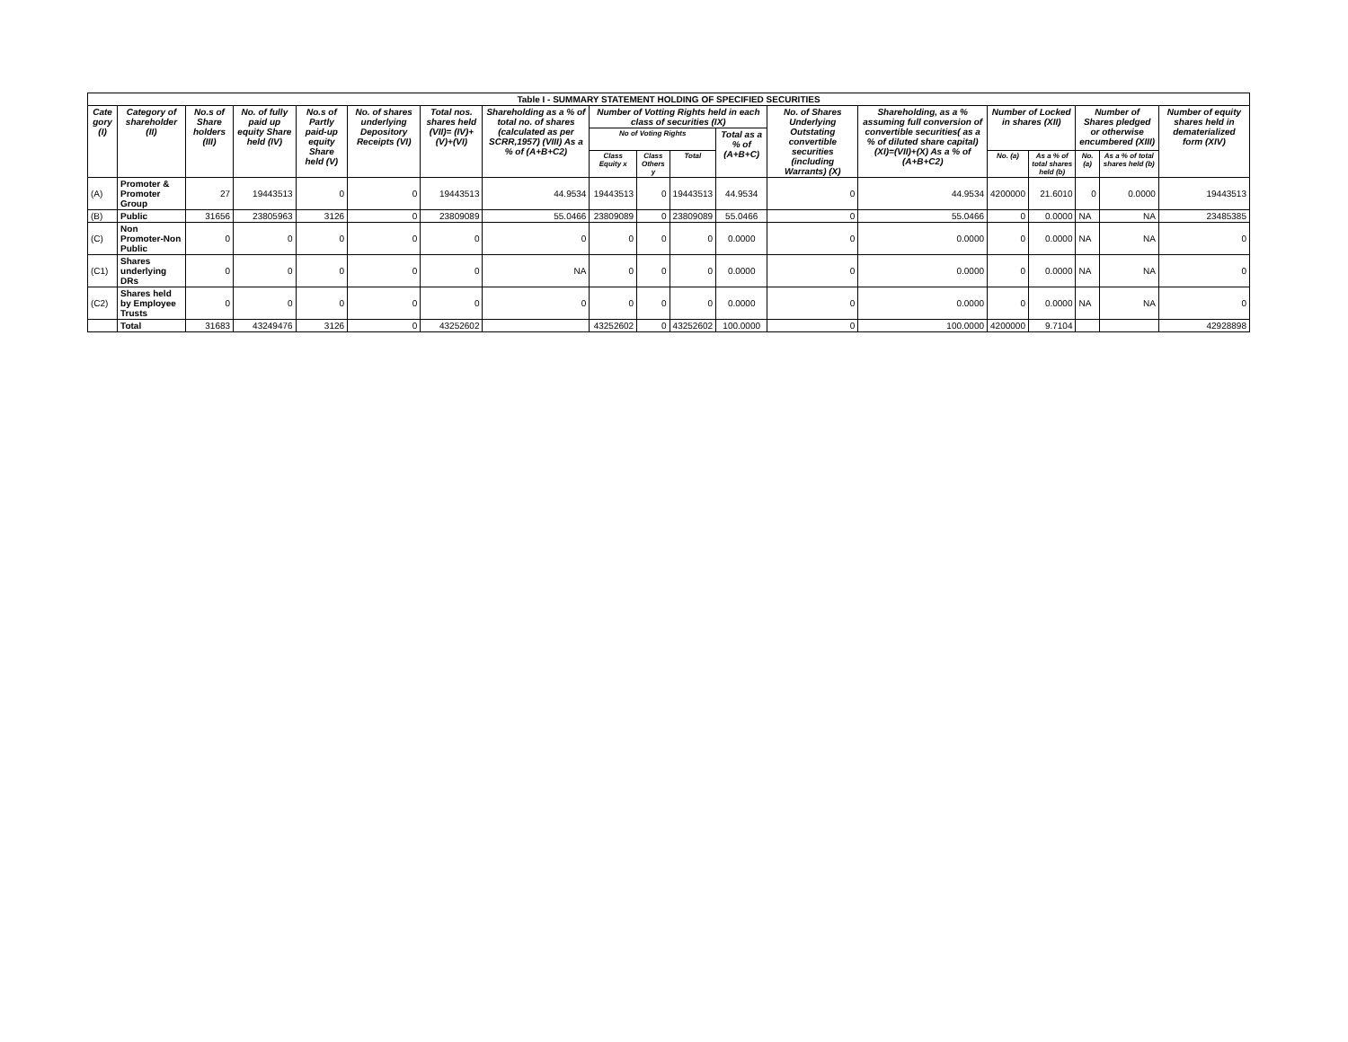| Table I - SUMMARY STATEMENT HOLDING OF SPECIFIED SECURITIES | | | | | | | | | | | | | | | | | | |
| --- | --- | --- | --- | --- | --- | --- | --- | --- | --- | --- | --- | --- | --- | --- | --- | --- | --- | --- |
| Cate gory (I) | Category of shareholder (II) | No.s of Share holders (III) | No. of fully paid up equity Share held (IV) | No.s of Partly paid-up equity Share held (V) | No. of shares underlying Depository Receipts (VI) | Total nos. shares held (VII)= (IV)+(V)+(VI) | Shareholding as a % of total no. of shares (calculated as per SCRR,1957) (VIII) As a % of (A+B+C2) | Number of Votting Rights held in each class of securities (IX) | | | | No. of Shares Underlying Outstating convertible securities (including Warrants) (X) | Shareholding, as a % assuming full conversion of convertible securities( as a % of diluted share capital) (XI)=(VII)+(X) As a % of (A+B+C2) | Number of Locked in shares (XII) | | Number of Shares pledged or otherwise encumbered (XIII) | | Number of equity shares held in dematerialized form (XIV) |
| | | | | | | | | No of Voting Rights | | | Total as a % of (A+B+C) | | | | | | | |
| | | | | | | | | Class Equity x | Class Others y | Total | | | | No. (a) | As a % of total shares held (b) | No. (a) | As a % of total shares held (b) | |
| (A) | Promoter & Promoter Group | 27 | 19443513 | 0 | 0 | 19443513 | 44.9534 | 19443513 | 0 | 19443513 | 44.9534 | 0 | 44.9534 | 4200000 | 21.6010 | 0 | 0.0000 | 19443513 |
| (B) | Public | 31656 | 23805963 | 3126 | 0 | 23809089 | 55.0466 | 23809089 | 0 | 23809089 | 55.0466 | 0 | 55.0466 | 0 | 0.0000 | NA | NA | 23485385 |
| (C) | Non Promoter-Non Public | 0 | 0 | 0 | 0 | 0 | 0 | 0 | 0 | 0 | 0.0000 | 0 | 0.0000 | 0 | 0.0000 | NA | NA | 0 |
| (C1) | Shares underlying DRs | 0 | 0 | 0 | 0 | 0 | NA | 0 | 0 | 0 | 0.0000 | 0 | 0.0000 | 0 | 0.0000 | NA | NA | 0 |
| (C2) | Shares held by Employee Trusts | 0 | 0 | 0 | 0 | 0 | 0 | 0 | 0 | 0 | 0.0000 | 0 | 0.0000 | 0 | 0.0000 | NA | NA | 0 |
| | Total | 31683 | 43249476 | 3126 | 0 | 43252602 | | 43252602 | 0 | 43252602 | 100.0000 | 0 | 100.0000 | 4200000 | 9.7104 | | | 42928898 |